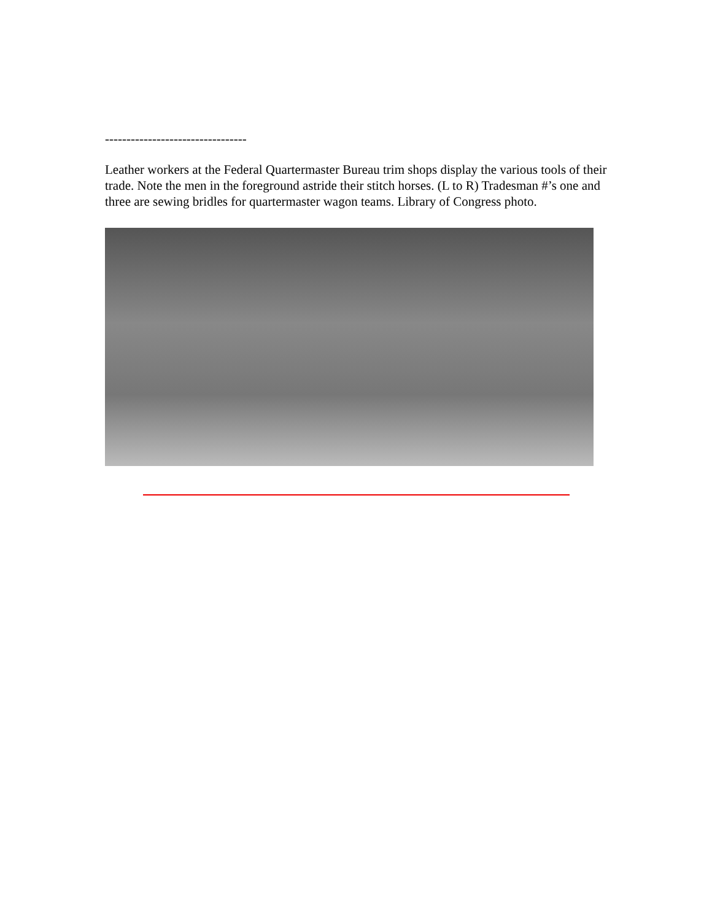---------------------------------
Leather workers at the Federal Quartermaster Bureau trim shops display the various tools of their trade. Note the men in the foreground astride their stitch horses. (L to R) Tradesman #’s one and three are sewing bridles for quartermaster wagon teams. Library of Congress photo.